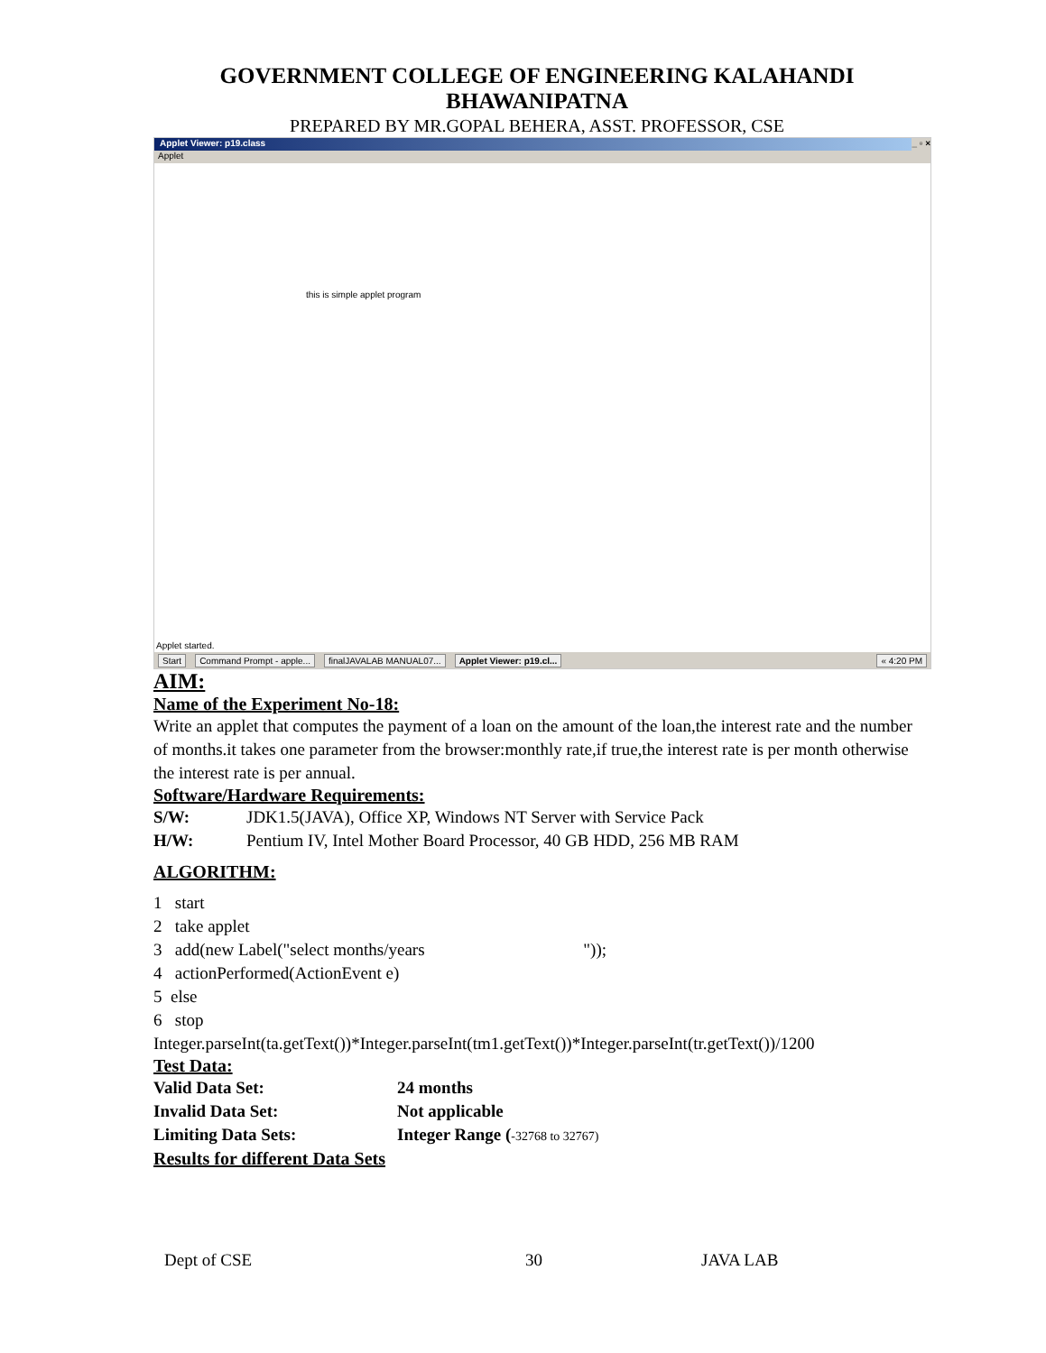GOVERNMENT COLLEGE OF ENGINEERING KALAHANDI
BHAWANIPATNA
PREPARED BY MR.GOPAL BEHERA, ASST. PROFESSOR, CSE
Applet Viewer: p19.class _ ▫ ×
Applet
this is simple applet program
Applet started.
Start Command Prompt - apple... finalJAVALAB MANUAL07... Applet Viewer: p19.cl... « 4:20 PM
AIM:
Name of the Experiment No-18:
Write an applet that computes the payment of a loan on the amount of the loan,the interest rate and the number of months.it takes one parameter from the browser:monthly rate,if true,the interest rate is per month otherwise the interest rate is per annual.
Software/Hardware Requirements:
S/W: JDK1.5(JAVA), Office XP, Windows NT Server with Service Pack
H/W: Pentium IV, Intel Mother Board Processor, 40 GB HDD, 256 MB RAM
ALGORITHM:
1 start
2 take applet
3 add(new Label("select months/years "));
4 actionPerformed(ActionEvent e)
5 else
6 stop
Integer.parseInt(ta.getText())*Integer.parseInt(tm1.getText())*Integer.parseInt(tr.getText())/1200
Test Data:
Valid Data Set: 24 months
Invalid Data Set: Not applicable
Limiting Data Sets: Integer Range (-32768 to 32767)
Results for different Data Sets
Dept of CSE 30 JAVA LAB